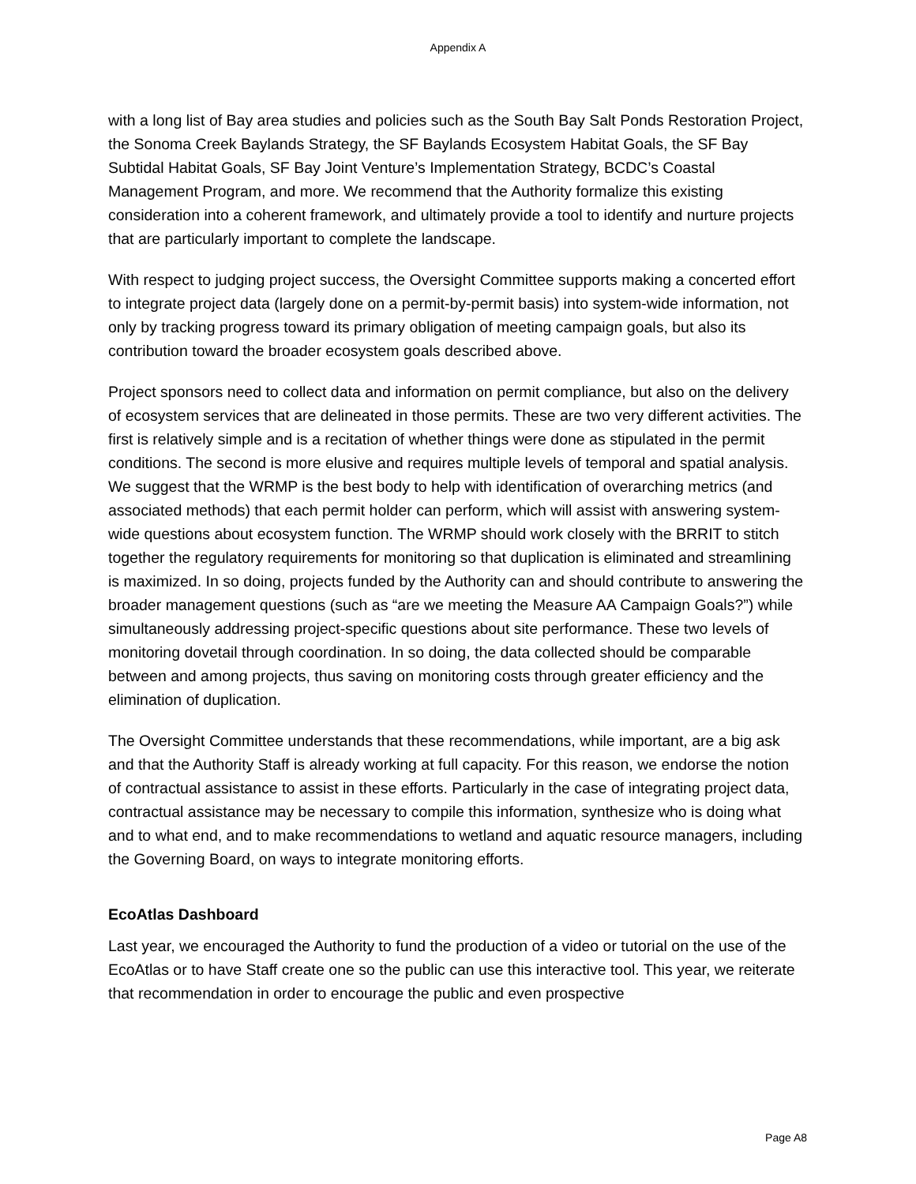Appendix A
with a long list of Bay area studies and policies such as the South Bay Salt Ponds Restoration Project, the Sonoma Creek Baylands Strategy, the SF Baylands Ecosystem Habitat Goals, the SF Bay Subtidal Habitat Goals, SF Bay Joint Venture’s Implementation Strategy, BCDC’s Coastal Management Program, and more. We recommend that the Authority formalize this existing consideration into a coherent framework, and ultimately provide a tool to identify and nurture projects that are particularly important to complete the landscape.
With respect to judging project success, the Oversight Committee supports making a concerted effort to integrate project data (largely done on a permit-by-permit basis) into system-wide information, not only by tracking progress toward its primary obligation of meeting campaign goals, but also its contribution toward the broader ecosystem goals described above.
Project sponsors need to collect data and information on permit compliance, but also on the delivery of ecosystem services that are delineated in those permits. These are two very different activities. The first is relatively simple and is a recitation of whether things were done as stipulated in the permit conditions. The second is more elusive and requires multiple levels of temporal and spatial analysis. We suggest that the WRMP is the best body to help with identification of overarching metrics (and associated methods) that each permit holder can perform, which will assist with answering system-wide questions about ecosystem function. The WRMP should work closely with the BRRIT to stitch together the regulatory requirements for monitoring so that duplication is eliminated and streamlining is maximized. In so doing, projects funded by the Authority can and should contribute to answering the broader management questions (such as “are we meeting the Measure AA Campaign Goals?”) while simultaneously addressing project-specific questions about site performance. These two levels of monitoring dovetail through coordination. In so doing, the data collected should be comparable between and among projects, thus saving on monitoring costs through greater efficiency and the elimination of duplication.
The Oversight Committee understands that these recommendations, while important, are a big ask and that the Authority Staff is already working at full capacity. For this reason, we endorse the notion of contractual assistance to assist in these efforts. Particularly in the case of integrating project data, contractual assistance may be necessary to compile this information, synthesize who is doing what and to what end, and to make recommendations to wetland and aquatic resource managers, including the Governing Board, on ways to integrate monitoring efforts.
EcoAtlas Dashboard
Last year, we encouraged the Authority to fund the production of a video or tutorial on the use of the EcoAtlas or to have Staff create one so the public can use this interactive tool. This year, we reiterate that recommendation in order to encourage the public and even prospective
Page A8